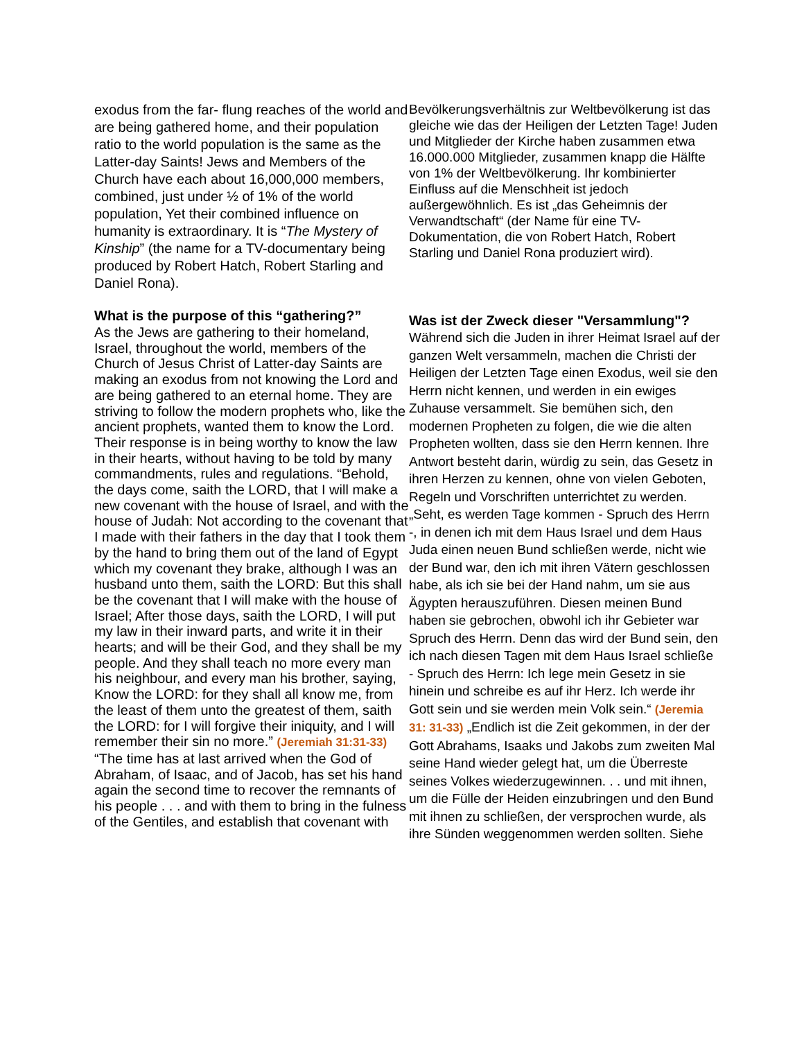exodus from the far- flung reaches of the world and are being gathered home, and their population ratio to the world population is the same as the Latter-day Saints! Jews and Members of the Church have each about 16,000,000 members, combined, just under ½ of 1% of the world population, Yet their combined influence on humanity is extraordinary. It is “The Mystery of Kinship” (the name for a TV-documentary being produced by Robert Hatch, Robert Starling and Daniel Rona).
What is the purpose of this “gathering?”
As the Jews are gathering to their homeland, Israel, throughout the world, members of the Church of Jesus Christ of Latter-day Saints are making an exodus from not knowing the Lord and are being gathered to an eternal home. They are striving to follow the modern prophets who, like the ancient prophets, wanted them to know the Lord. Their response is in being worthy to know the law in their hearts, without having to be told by many commandments, rules and regulations. “Behold, the days come, saith the LORD, that I will make a new covenant with the house of Israel, and with the house of Judah: Not according to the covenant that I made with their fathers in the day that I took them by the hand to bring them out of the land of Egypt which my covenant they brake, although I was an husband unto them, saith the LORD: But this shall be the covenant that I will make with the house of Israel; After those days, saith the LORD, I will put my law in their inward parts, and write it in their hearts; and will be their God, and they shall be my people. And they shall teach no more every man his neighbour, and every man his brother, saying, Know the LORD: for they shall all know me, from the least of them unto the greatest of them, saith the LORD: for I will forgive their iniquity, and I will remember their sin no more.” (Jeremiah 31:31-33) “The time has at last arrived when the God of Abraham, of Isaac, and of Jacob, has set his hand again the second time to recover the remnants of his people . . . and with them to bring in the fulness of the Gentiles, and establish that covenant with
Bevölkerungsverhältnis zur Weltbevölkerung ist das gleiche wie das der Heiligen der Letzten Tage! Juden und Mitglieder der Kirche haben zusammen etwa 16.000.000 Mitglieder, zusammen knapp die Hälfte von 1% der Weltbevölkerung. Ihr kombinierter Einfluss auf die Menschheit ist jedoch außergewöhnlich. Es ist „das Geheimnis der Verwandtschaft“ (der Name für eine TV-Dokumentation, die von Robert Hatch, Robert Starling und Daniel Rona produziert wird).
Was ist der Zweck dieser "Versammlung"?
Während sich die Juden in ihrer Heimat Israel auf der ganzen Welt versammeln, machen die Christi der Heiligen der Letzten Tage einen Exodus, weil sie den Herrn nicht kennen, und werden in ein ewiges Zuhause versammelt. Sie bemühen sich, den modernen Propheten zu folgen, die wie die alten Propheten wollten, dass sie den Herrn kennen. Ihre Antwort besteht darin, würdig zu sein, das Gesetz in ihren Herzen zu kennen, ohne von vielen Geboten, Regeln und Vorschriften unterrichtet zu werden. „Seht, es werden Tage kommen - Spruch des Herrn -, in denen ich mit dem Haus Israel und dem Haus Juda einen neuen Bund schließen werde, nicht wie der Bund war, den ich mit ihren Vätern geschlossen habe, als ich sie bei der Hand nahm, um sie aus Ägypten herauszuführen. Diesen meinen Bund haben sie gebrochen, obwohl ich ihr Gebieter war Spruch des Herrn. Denn das wird der Bund sein, den ich nach diesen Tagen mit dem Haus Israel schließe - Spruch des Herrn: Ich lege mein Gesetz in sie hinein und schreibe es auf ihr Herz. Ich werde ihr Gott sein und sie werden mein Volk sein.“ (Jeremia 31: 31-33) „Endlich ist die Zeit gekommen, in der der Gott Abrahams, Isaaks und Jakobs zum zweiten Mal seine Hand wieder gelegt hat, um die Überreste seines Volkes wiederzugewinnen. . . und mit ihnen, um die Fülle der Heiden einzubringen und den Bund mit ihnen zu schließen, der versprochen wurde, als ihre Sünden weggenommen werden sollten. Siehe